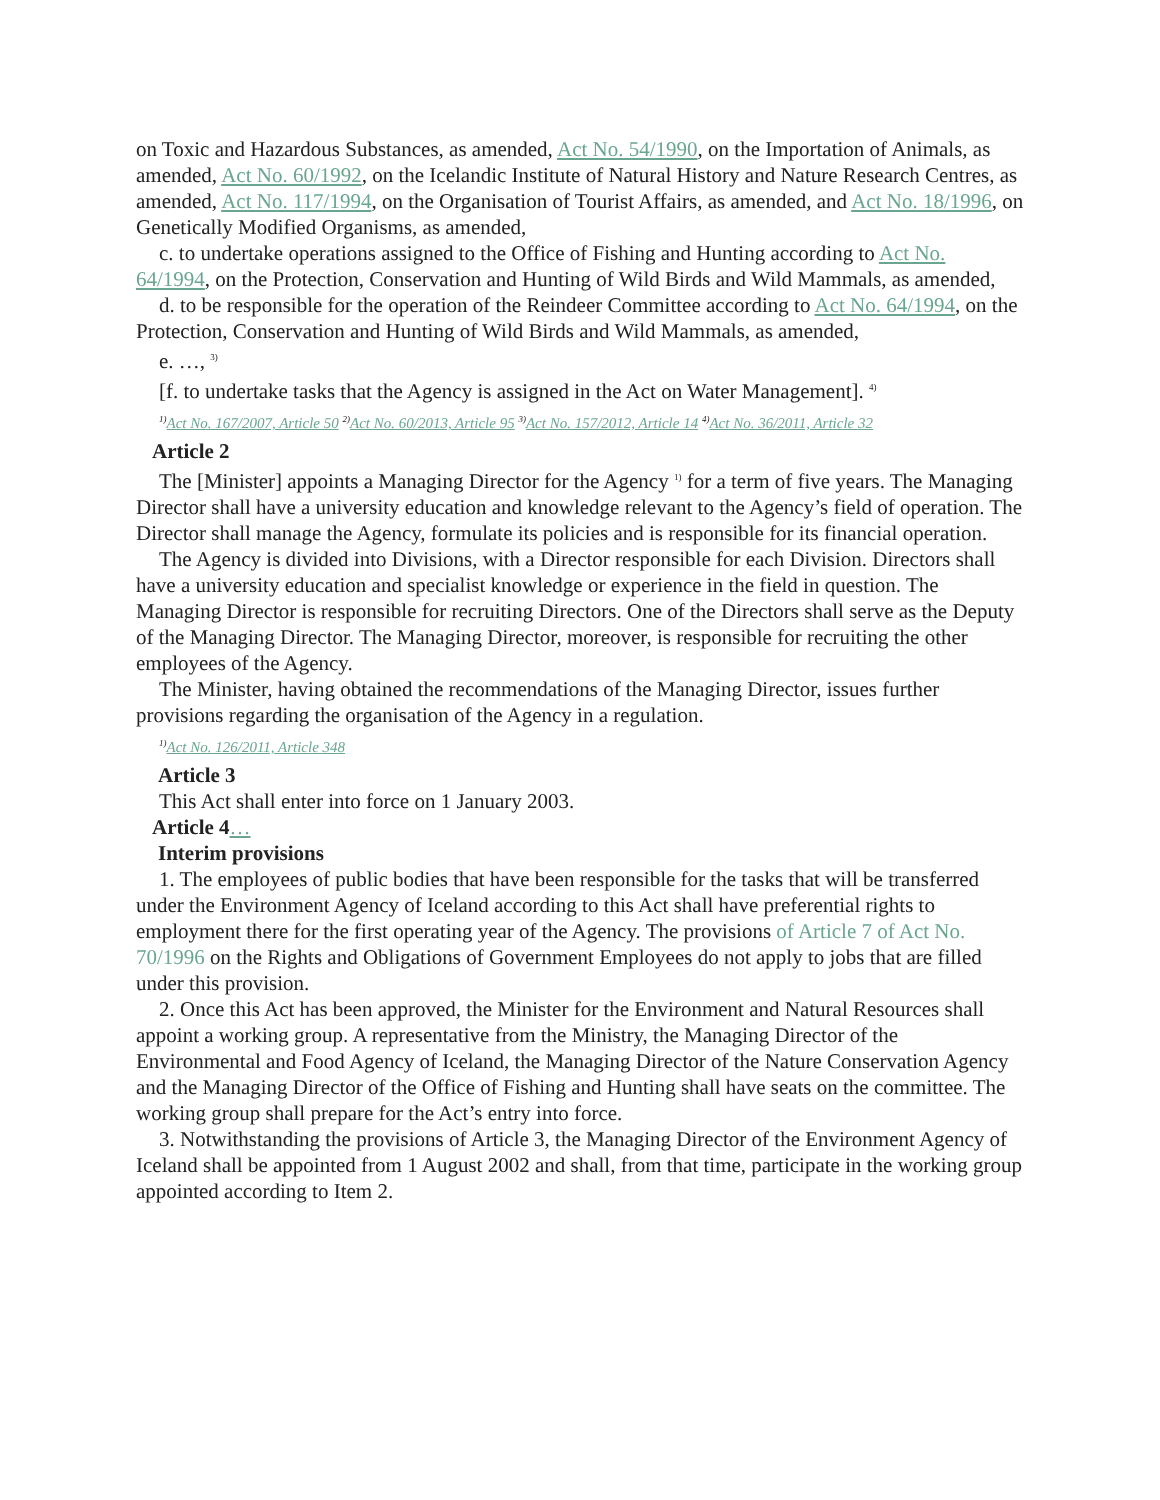on Toxic and Hazardous Substances, as amended, Act No. 54/1990, on the Importation of Animals, as amended, Act No. 60/1992, on the Icelandic Institute of Natural History and Nature Research Centres, as amended, Act No. 117/1994, on the Organisation of Tourist Affairs, as amended, and Act No. 18/1996, on Genetically Modified Organisms, as amended,
c. to undertake operations assigned to the Office of Fishing and Hunting according to Act No. 64/1994, on the Protection, Conservation and Hunting of Wild Birds and Wild Mammals, as amended,
d. to be responsible for the operation of the Reindeer Committee according to Act No. 64/1994, on the Protection, Conservation and Hunting of Wild Birds and Wild Mammals, as amended,
e. …, <sup>3)</sup>
[f. to undertake tasks that the Agency is assigned in the Act on Water Management]. <sup>4)</sup>
<sup>1)</sup> Act No. 167/2007, Article 50 <sup>2)</sup>Act No. 60/2013, Article 95 <sup>3)</sup>Act No. 157/2012, Article 14 <sup>4)</sup>Act No. 36/2011, Article 32
Article 2
The [Minister] appoints a Managing Director for the Agency <sup>1)</sup> for a term of five years. The Managing Director shall have a university education and knowledge relevant to the Agency’s field of operation. The Director shall manage the Agency, formulate its policies and is responsible for its financial operation.
The Agency is divided into Divisions, with a Director responsible for each Division. Directors shall have a university education and specialist knowledge or experience in the field in question. The Managing Director is responsible for recruiting Directors. One of the Directors shall serve as the Deputy of the Managing Director. The Managing Director, moreover, is responsible for recruiting the other employees of the Agency.
The Minister, having obtained the recommendations of the Managing Director, issues further provisions regarding the organisation of the Agency in a regulation.
<sup>1)</sup> Act No. 126/2011, Article 348
Article 3
This Act shall enter into force on 1 January 2003.
Article 4…
Interim provisions
1. The employees of public bodies that have been responsible for the tasks that will be transferred under the Environment Agency of Iceland according to this Act shall have preferential rights to employment there for the first operating year of the Agency. The provisions of Article 7 of Act No. 70/1996 on the Rights and Obligations of Government Employees do not apply to jobs that are filled under this provision.
2. Once this Act has been approved, the Minister for the Environment and Natural Resources shall appoint a working group. A representative from the Ministry, the Managing Director of the Environmental and Food Agency of Iceland, the Managing Director of the Nature Conservation Agency and the Managing Director of the Office of Fishing and Hunting shall have seats on the committee. The working group shall prepare for the Act’s entry into force.
3. Notwithstanding the provisions of Article 3, the Managing Director of the Environment Agency of Iceland shall be appointed from 1 August 2002 and shall, from that time, participate in the working group appointed according to Item 2.